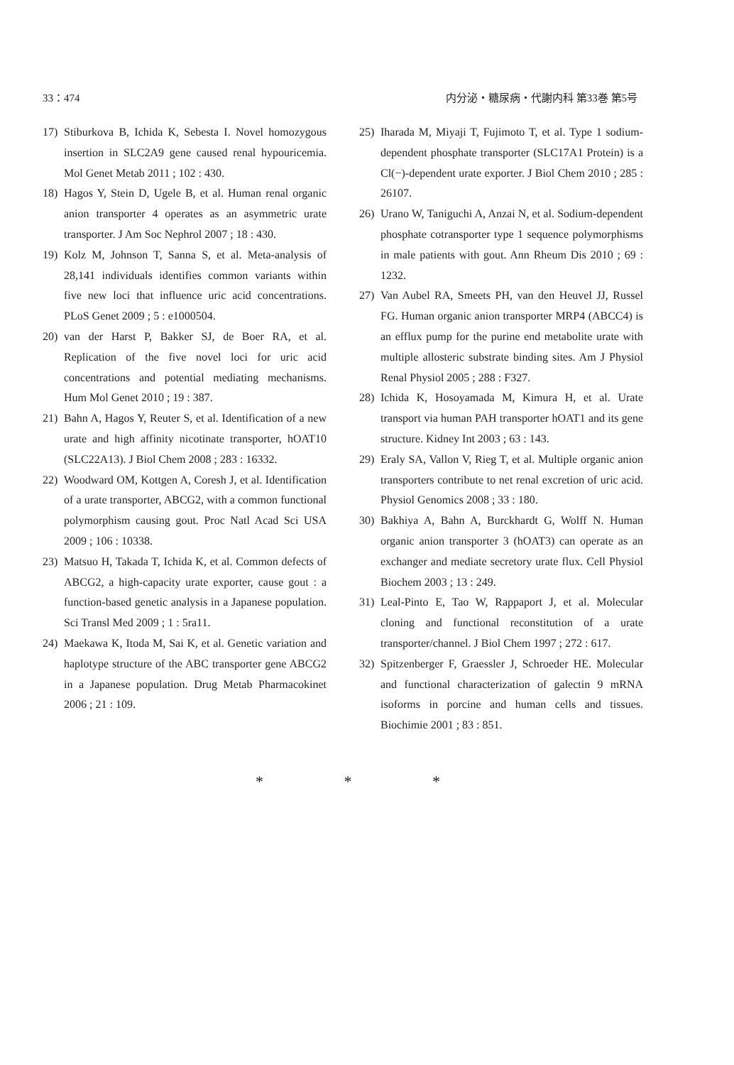33：474 内分泌・糖尿病・代謝内科 第33巻 第5号
17) Stiburkova B, Ichida K, Sebesta I. Novel homozygous insertion in SLC2A9 gene caused renal hypouricemia. Mol Genet Metab 2011 ; 102 : 430.
18) Hagos Y, Stein D, Ugele B, et al. Human renal organic anion transporter 4 operates as an asymmetric urate transporter. J Am Soc Nephrol 2007 ; 18 : 430.
19) Kolz M, Johnson T, Sanna S, et al. Meta-analysis of 28,141 individuals identifies common variants within five new loci that influence uric acid concentrations. PLoS Genet 2009 ; 5 : e1000504.
20) van der Harst P, Bakker SJ, de Boer RA, et al. Replication of the five novel loci for uric acid concentrations and potential mediating mechanisms. Hum Mol Genet 2010 ; 19 : 387.
21) Bahn A, Hagos Y, Reuter S, et al. Identification of a new urate and high affinity nicotinate transporter, hOAT10 (SLC22A13). J Biol Chem 2008 ; 283 : 16332.
22) Woodward OM, Kottgen A, Coresh J, et al. Identification of a urate transporter, ABCG2, with a common functional polymorphism causing gout. Proc Natl Acad Sci USA 2009 ; 106 : 10338.
23) Matsuo H, Takada T, Ichida K, et al. Common defects of ABCG2, a high-capacity urate exporter, cause gout : a function-based genetic analysis in a Japanese population. Sci Transl Med 2009 ; 1 : 5ra11.
24) Maekawa K, Itoda M, Sai K, et al. Genetic variation and haplotype structure of the ABC transporter gene ABCG2 in a Japanese population. Drug Metab Pharmacokinet 2006 ; 21 : 109.
25) Iharada M, Miyaji T, Fujimoto T, et al. Type 1 sodium-dependent phosphate transporter (SLC17A1 Protein) is a Cl(−)-dependent urate exporter. J Biol Chem 2010 ; 285 : 26107.
26) Urano W, Taniguchi A, Anzai N, et al. Sodium-dependent phosphate cotransporter type 1 sequence polymorphisms in male patients with gout. Ann Rheum Dis 2010 ; 69 : 1232.
27) Van Aubel RA, Smeets PH, van den Heuvel JJ, Russel FG. Human organic anion transporter MRP4 (ABCC4) is an efflux pump for the purine end metabolite urate with multiple allosteric substrate binding sites. Am J Physiol Renal Physiol 2005 ; 288 : F327.
28) Ichida K, Hosoyamada M, Kimura H, et al. Urate transport via human PAH transporter hOAT1 and its gene structure. Kidney Int 2003 ; 63 : 143.
29) Eraly SA, Vallon V, Rieg T, et al. Multiple organic anion transporters contribute to net renal excretion of uric acid. Physiol Genomics 2008 ; 33 : 180.
30) Bakhiya A, Bahn A, Burckhardt G, Wolff N. Human organic anion transporter 3 (hOAT3) can operate as an exchanger and mediate secretory urate flux. Cell Physiol Biochem 2003 ; 13 : 249.
31) Leal-Pinto E, Tao W, Rappaport J, et al. Molecular cloning and functional reconstitution of a urate transporter/channel. J Biol Chem 1997 ; 272 : 617.
32) Spitzenberger F, Graessler J, Schroeder HE. Molecular and functional characterization of galectin 9 mRNA isoforms in porcine and human cells and tissues. Biochimie 2001 ; 83 : 851.
* * *